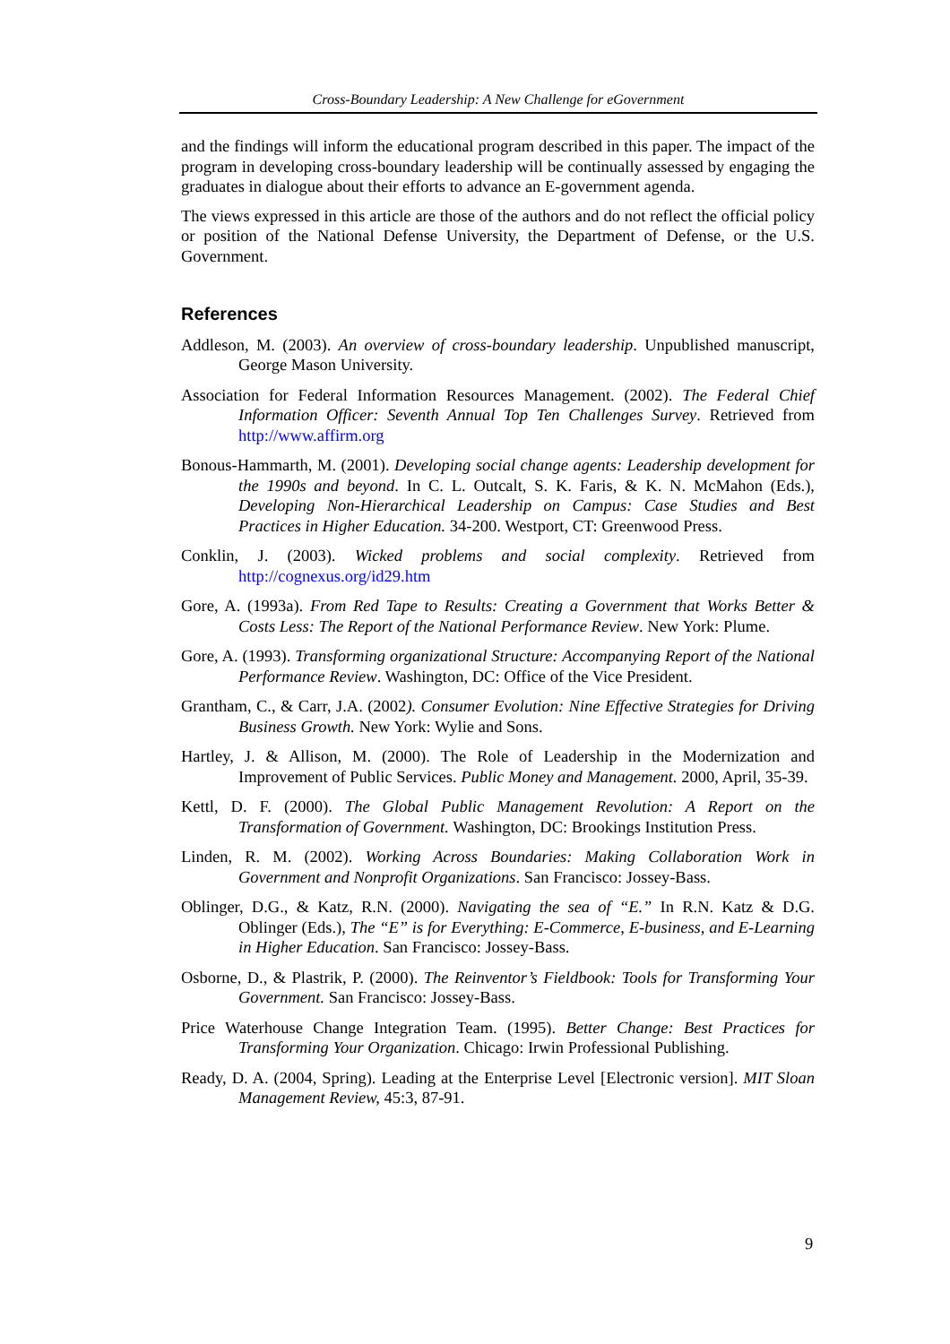Cross-Boundary Leadership: A New Challenge for eGovernment
and the findings will inform the educational program described in this paper. The impact of the program in developing cross-boundary leadership will be continually assessed by engaging the graduates in dialogue about their efforts to advance an E-government agenda.
The views expressed in this article are those of the authors and do not reflect the official policy or position of the National Defense University, the Department of Defense, or the U.S. Government.
References
Addleson, M. (2003). An overview of cross-boundary leadership. Unpublished manuscript, George Mason University.
Association for Federal Information Resources Management. (2002). The Federal Chief Information Officer: Seventh Annual Top Ten Challenges Survey. Retrieved from http://www.affirm.org
Bonous-Hammarth, M. (2001). Developing social change agents: Leadership development for the 1990s and beyond. In C. L. Outcalt, S. K. Faris, & K. N. McMahon (Eds.), Developing Non-Hierarchical Leadership on Campus: Case Studies and Best Practices in Higher Education. 34-200. Westport, CT: Greenwood Press.
Conklin, J. (2003). Wicked problems and social complexity. Retrieved from http://cognexus.org/id29.htm
Gore, A. (1993a). From Red Tape to Results: Creating a Government that Works Better & Costs Less: The Report of the National Performance Review. New York: Plume.
Gore, A. (1993). Transforming organizational Structure: Accompanying Report of the National Performance Review. Washington, DC: Office of the Vice President.
Grantham, C., & Carr, J.A. (2002). Consumer Evolution: Nine Effective Strategies for Driving Business Growth. New York: Wylie and Sons.
Hartley, J. & Allison, M. (2000). The Role of Leadership in the Modernization and Improvement of Public Services. Public Money and Management. 2000, April, 35-39.
Kettl, D. F. (2000). The Global Public Management Revolution: A Report on the Transformation of Government. Washington, DC: Brookings Institution Press.
Linden, R. M. (2002). Working Across Boundaries: Making Collaboration Work in Government and Nonprofit Organizations. San Francisco: Jossey-Bass.
Oblinger, D.G., & Katz, R.N. (2000). Navigating the sea of “E.” In R.N. Katz & D.G. Oblinger (Eds.), The “E” is for Everything: E-Commerce, E-business, and E-Learning in Higher Education. San Francisco: Jossey-Bass.
Osborne, D., & Plastrik, P. (2000). The Reinventor’s Fieldbook: Tools for Transforming Your Government. San Francisco: Jossey-Bass.
Price Waterhouse Change Integration Team. (1995). Better Change: Best Practices for Transforming Your Organization. Chicago: Irwin Professional Publishing.
Ready, D. A. (2004, Spring). Leading at the Enterprise Level [Electronic version]. MIT Sloan Management Review, 45:3, 87-91.
9